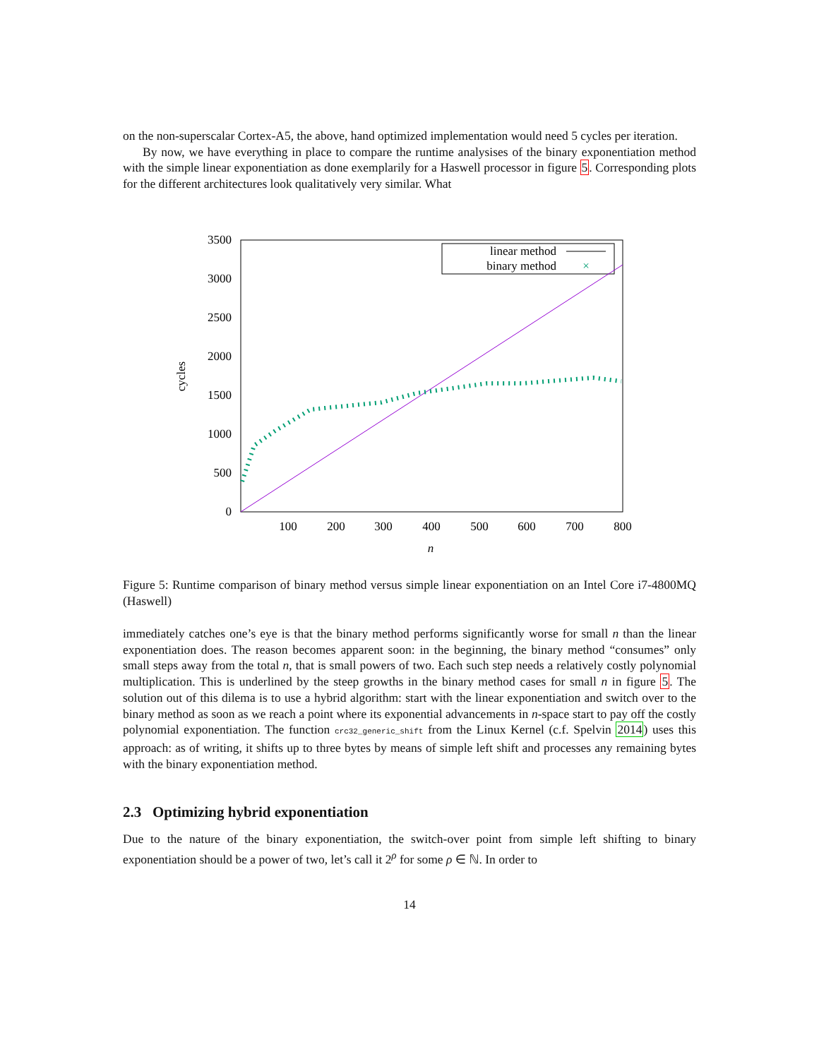on the non-superscalar Cortex-A5, the above, hand optimized implementation would need 5 cycles per iteration.
By now, we have everything in place to compare the runtime analysises of the binary exponentiation method with the simple linear exponentiation as done exemplarily for a Haswell processor in figure 5. Corresponding plots for the different architectures look qualitatively very similar. What
3500
3000
2500
2000
1500
1000
500
0
100
200
300
400
500
600
700
800
n
cycles
linear method
binary method
×
Figure 5: Runtime comparison of binary method versus simple linear exponentiation on an Intel Core i7-4800MQ (Haswell)
immediately catches one’s eye is that the binary method performs significantly worse for small n than the linear exponentiation does. The reason becomes apparent soon: in the beginning, the binary method “consumes” only small steps away from the total n, that is small powers of two. Each such step needs a relatively costly polynomial multiplication. This is underlined by the steep growths in the binary method cases for small n in figure 5. The solution out of this dilema is to use a hybrid algorithm: start with the linear exponentiation and switch over to the binary method as soon as we reach a point where its exponential advancements in n-space start to pay off the costly polynomial exponentiation. The function crc32_generic_shift from the Linux Kernel (c.f. Spelvin 2014) uses this approach: as of writing, it shifts up to three bytes by means of simple left shift and processes any remaining bytes with the binary exponentiation method.
2.3 Optimizing hybrid exponentiation
Due to the nature of the binary exponentiation, the switch-over point from simple left shifting to binary exponentiation should be a power of two, let’s call it 2<sup>ρ</sup> for some ρ ∈ ℕ. In order to
14